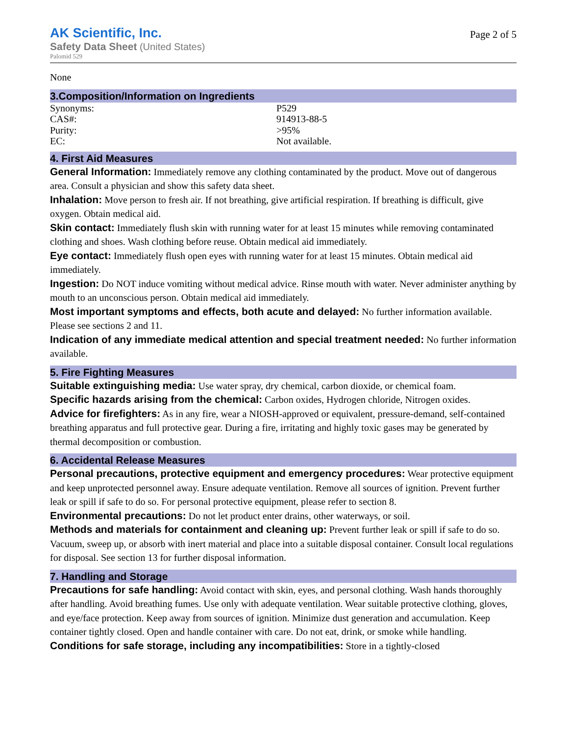AK Scientific, Inc.
Safety Data Sheet (United States)
Palomid 529
Page 2 of 5
None
3.Composition/Information on Ingredients
| Synonyms: | P529 |
| CAS#: | 914913-88-5 |
| Purity: | >95% |
| EC: | Not available. |
4. First Aid Measures
General Information: Immediately remove any clothing contaminated by the product. Move out of dangerous area. Consult a physician and show this safety data sheet.
Inhalation: Move person to fresh air. If not breathing, give artificial respiration. If breathing is difficult, give oxygen. Obtain medical aid.
Skin contact: Immediately flush skin with running water for at least 15 minutes while removing contaminated clothing and shoes. Wash clothing before reuse. Obtain medical aid immediately.
Eye contact: Immediately flush open eyes with running water for at least 15 minutes. Obtain medical aid immediately.
Ingestion: Do NOT induce vomiting without medical advice. Rinse mouth with water. Never administer anything by mouth to an unconscious person. Obtain medical aid immediately.
Most important symptoms and effects, both acute and delayed: No further information available. Please see sections 2 and 11.
Indication of any immediate medical attention and special treatment needed: No further information available.
5. Fire Fighting Measures
Suitable extinguishing media: Use water spray, dry chemical, carbon dioxide, or chemical foam.
Specific hazards arising from the chemical: Carbon oxides, Hydrogen chloride, Nitrogen oxides.
Advice for firefighters: As in any fire, wear a NIOSH-approved or equivalent, pressure-demand, self-contained breathing apparatus and full protective gear. During a fire, irritating and highly toxic gases may be generated by thermal decomposition or combustion.
6. Accidental Release Measures
Personal precautions, protective equipment and emergency procedures: Wear protective equipment and keep unprotected personnel away. Ensure adequate ventilation. Remove all sources of ignition. Prevent further leak or spill if safe to do so. For personal protective equipment, please refer to section 8.
Environmental precautions: Do not let product enter drains, other waterways, or soil.
Methods and materials for containment and cleaning up: Prevent further leak or spill if safe to do so. Vacuum, sweep up, or absorb with inert material and place into a suitable disposal container. Consult local regulations for disposal. See section 13 for further disposal information.
7. Handling and Storage
Precautions for safe handling: Avoid contact with skin, eyes, and personal clothing. Wash hands thoroughly after handling. Avoid breathing fumes. Use only with adequate ventilation. Wear suitable protective clothing, gloves, and eye/face protection. Keep away from sources of ignition. Minimize dust generation and accumulation. Keep container tightly closed. Open and handle container with care. Do not eat, drink, or smoke while handling.
Conditions for safe storage, including any incompatibilities: Store in a tightly-closed